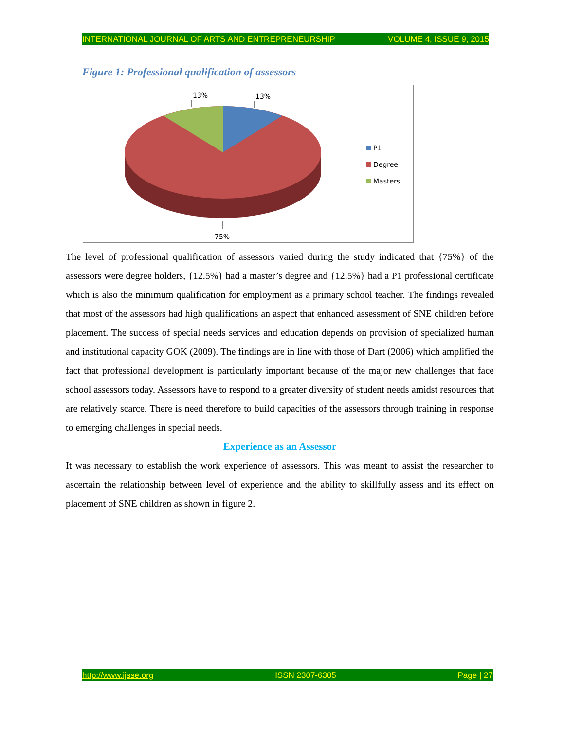INTERNATIONAL JOURNAL OF ARTS AND ENTREPRENEURSHIP VOLUME 4, ISSUE 9, 2015
Figure 1: Professional qualification of assessors
13%
13%
75%
P1
Degree
Masters
The level of professional qualification of assessors varied during the study indicated that {75%} of the assessors were degree holders, {12.5%} had a master’s degree and {12.5%} had a P1 professional certificate which is also the minimum qualification for employment as a primary school teacher. The findings revealed that most of the assessors had high qualifications an aspect that enhanced assessment of SNE children before placement. The success of special needs services and education depends on provision of specialized human and institutional capacity GOK (2009). The findings are in line with those of Dart (2006) which amplified the fact that professional development is particularly important because of the major new challenges that face school assessors today. Assessors have to respond to a greater diversity of student needs amidst resources that are relatively scarce. There is need therefore to build capacities of the assessors through training in response to emerging challenges in special needs.
Experience as an Assessor
It was necessary to establish the work experience of assessors. This was meant to assist the researcher to ascertain the relationship between level of experience and the ability to skillfully assess and its effect on placement of SNE children as shown in figure 2.
http://www.ijsse.org ISSN 2307-6305 Page | 27